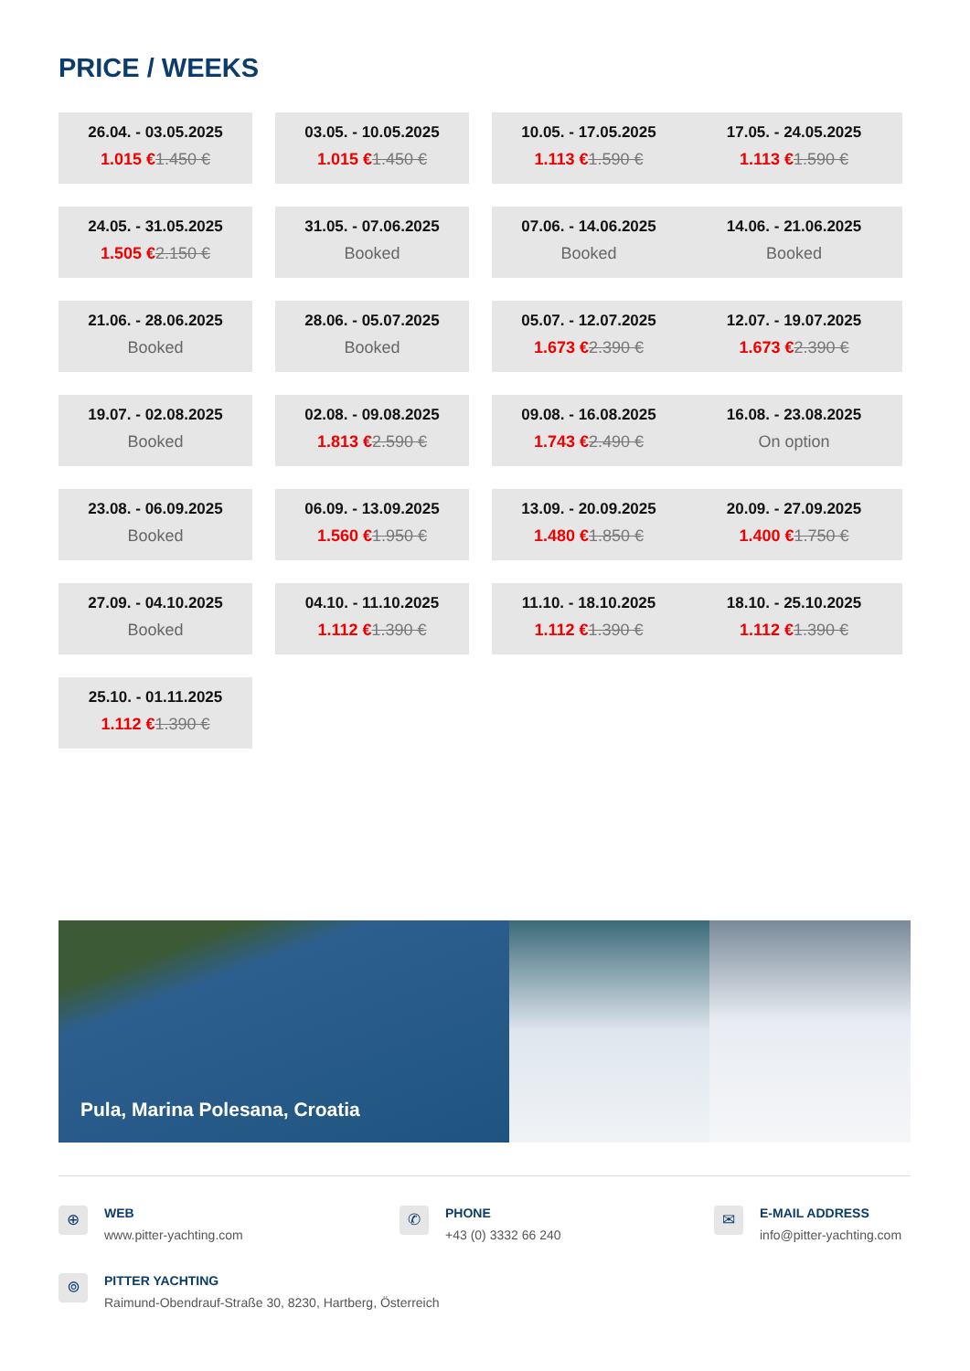PRICE / WEEKS
26.04. - 03.05.2025
1.015 €1.450 €
03.05. - 10.05.2025
1.015 €1.450 €
10.05. - 17.05.2025
1.113 €1.590 €
17.05. - 24.05.2025
1.113 €1.590 €
24.05. - 31.05.2025
1.505 €2.150 €
31.05. - 07.06.2025
Booked
07.06. - 14.06.2025
Booked
14.06. - 21.06.2025
Booked
21.06. - 28.06.2025
Booked
28.06. - 05.07.2025
Booked
05.07. - 12.07.2025
1.673 €2.390 €
12.07. - 19.07.2025
1.673 €2.390 €
19.07. - 02.08.2025
Booked
02.08. - 09.08.2025
1.813 €2.590 €
09.08. - 16.08.2025
1.743 €2.490 €
16.08. - 23.08.2025
On option
23.08. - 06.09.2025
Booked
06.09. - 13.09.2025
1.560 €1.950 €
13.09. - 20.09.2025
1.480 €1.850 €
20.09. - 27.09.2025
1.400 €1.750 €
27.09. - 04.10.2025
Booked
04.10. - 11.10.2025
1.112 €1.390 €
11.10. - 18.10.2025
1.112 €1.390 €
18.10. - 25.10.2025
1.112 €1.390 €
25.10. - 01.11.2025
1.112 €1.390 €
Pula, Marina Polesana, Croatia
⊕
WEB
www.pitter-yachting.com
✆
PHONE
+43 (0) 3332 66 240
✉
E-MAIL ADDRESS
info@pitter-yachting.com
⌾
PITTER YACHTING
Raimund-Obendrauf-Straße 30, 8230, Hartberg, Österreich